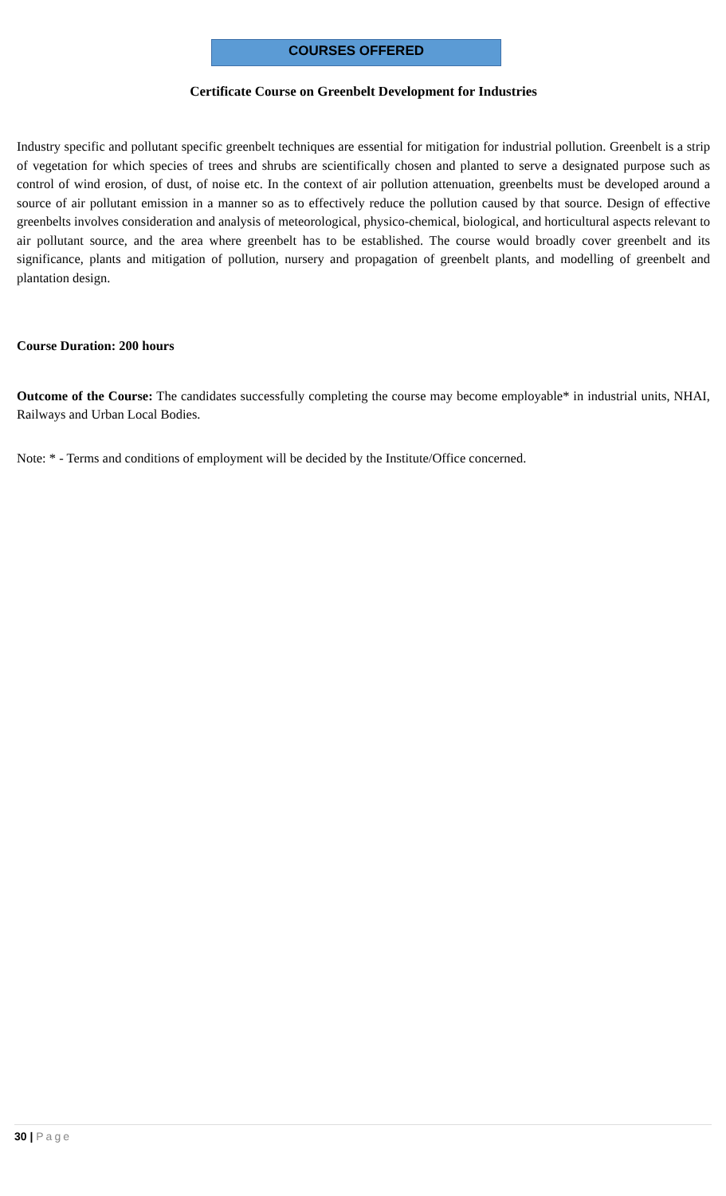COURSES OFFERED
Certificate Course on Greenbelt Development for Industries
Industry specific and pollutant specific greenbelt techniques are essential for mitigation for industrial pollution. Greenbelt is a strip of vegetation for which species of trees and shrubs are scientifically chosen and planted to serve a designated purpose such as control of wind erosion, of dust, of noise etc. In the context of air pollution attenuation, greenbelts must be developed around a source of air pollutant emission in a manner so as to effectively reduce the pollution caused by that source. Design of effective greenbelts involves consideration and analysis of meteorological, physico-chemical, biological, and horticultural aspects relevant to air pollutant source, and the area where greenbelt has to be established. The course would broadly cover greenbelt and its significance, plants and mitigation of pollution, nursery and propagation of greenbelt plants, and modelling of greenbelt and plantation design.
Course Duration: 200 hours
Outcome of the Course: The candidates successfully completing the course may become employable* in industrial units, NHAI, Railways and Urban Local Bodies.
Note: * - Terms and conditions of employment will be decided by the Institute/Office concerned.
30 | Page